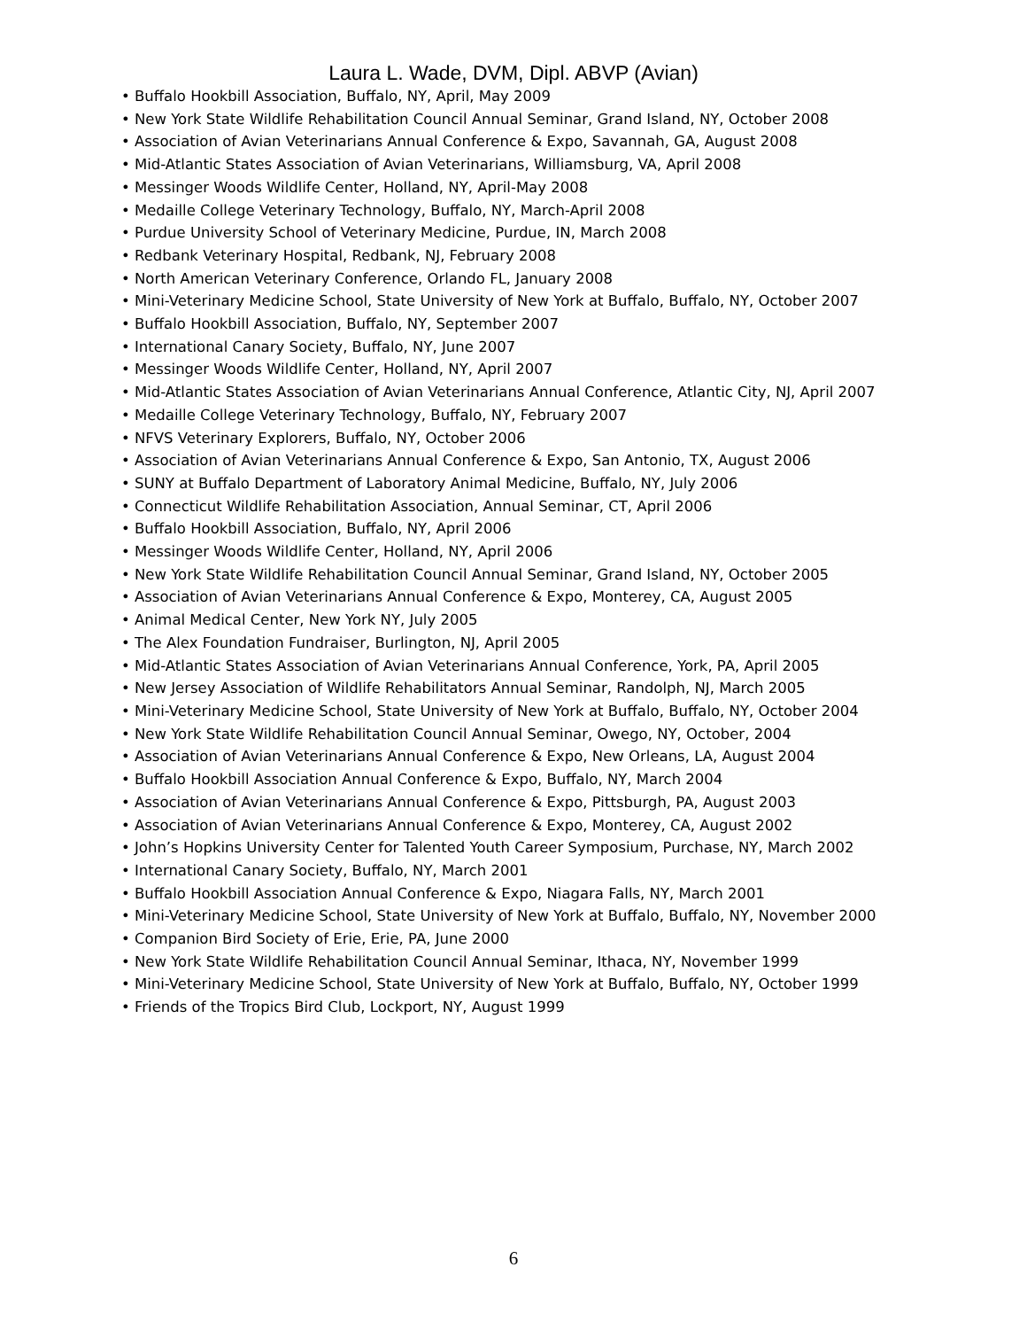Laura L. Wade, DVM, Dipl. ABVP (Avian)
• Buffalo Hookbill Association, Buffalo, NY, April, May 2009
• New York State Wildlife Rehabilitation Council Annual Seminar, Grand Island, NY, October 2008
• Association of Avian Veterinarians Annual Conference & Expo, Savannah, GA, August 2008
• Mid-Atlantic States Association of Avian Veterinarians, Williamsburg, VA, April 2008
• Messinger Woods Wildlife Center, Holland, NY, April-May 2008
• Medaille College Veterinary Technology, Buffalo, NY, March-April 2008
• Purdue University School of Veterinary Medicine, Purdue, IN, March 2008
• Redbank Veterinary Hospital, Redbank, NJ, February 2008
• North American Veterinary Conference, Orlando FL, January 2008
• Mini-Veterinary Medicine School, State University of New York at Buffalo, Buffalo, NY, October 2007
• Buffalo Hookbill Association, Buffalo, NY, September 2007
• International Canary Society, Buffalo, NY, June 2007
• Messinger Woods Wildlife Center, Holland, NY, April 2007
• Mid-Atlantic States Association of Avian Veterinarians Annual Conference, Atlantic City, NJ, April 2007
• Medaille College Veterinary Technology, Buffalo, NY, February 2007
• NFVS Veterinary Explorers, Buffalo, NY, October 2006
• Association of Avian Veterinarians Annual Conference & Expo, San Antonio, TX, August 2006
• SUNY at Buffalo Department of Laboratory Animal Medicine, Buffalo, NY, July 2006
• Connecticut Wildlife Rehabilitation Association, Annual Seminar, CT, April 2006
• Buffalo Hookbill Association, Buffalo, NY, April 2006
• Messinger Woods Wildlife Center, Holland, NY, April 2006
• New York State Wildlife Rehabilitation Council Annual Seminar, Grand Island, NY, October 2005
• Association of Avian Veterinarians Annual Conference & Expo, Monterey, CA, August 2005
• Animal Medical Center, New York NY, July 2005
• The Alex Foundation Fundraiser, Burlington, NJ, April 2005
• Mid-Atlantic States Association of Avian Veterinarians Annual Conference, York, PA, April 2005
• New Jersey Association of Wildlife Rehabilitators Annual Seminar, Randolph, NJ, March 2005
• Mini-Veterinary Medicine School, State University of New York at Buffalo, Buffalo, NY, October 2004
• New York State Wildlife Rehabilitation Council Annual Seminar, Owego, NY, October, 2004
• Association of Avian Veterinarians Annual Conference & Expo, New Orleans, LA, August 2004
• Buffalo Hookbill Association Annual Conference & Expo, Buffalo, NY, March 2004
• Association of Avian Veterinarians Annual Conference & Expo, Pittsburgh, PA, August 2003
• Association of Avian Veterinarians Annual Conference & Expo, Monterey, CA, August 2002
• John’s Hopkins University Center for Talented Youth Career Symposium, Purchase, NY, March 2002
• International Canary Society, Buffalo, NY, March 2001
• Buffalo Hookbill Association Annual Conference & Expo, Niagara Falls, NY, March 2001
• Mini-Veterinary Medicine School, State University of New York at Buffalo, Buffalo, NY, November 2000
• Companion Bird Society of Erie, Erie, PA, June 2000
• New York State Wildlife Rehabilitation Council Annual Seminar, Ithaca, NY, November 1999
• Mini-Veterinary Medicine School, State University of New York at Buffalo, Buffalo, NY, October 1999
• Friends of the Tropics Bird Club, Lockport, NY, August 1999
6